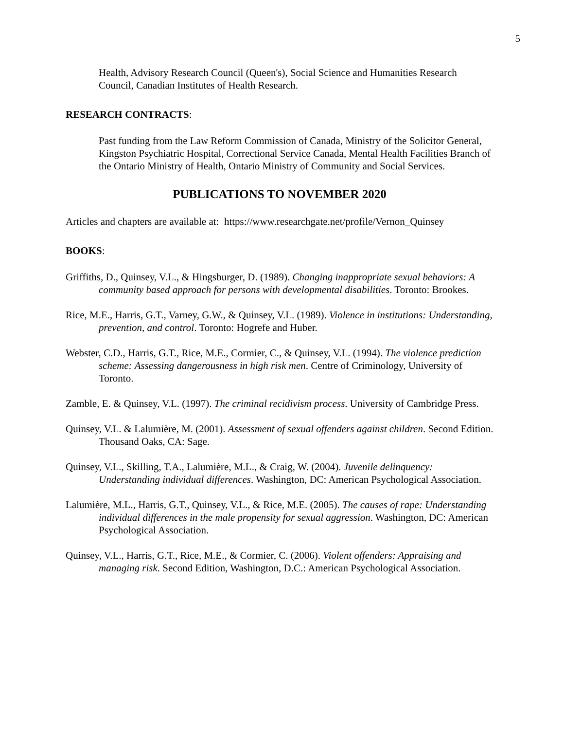5
Health, Advisory Research Council (Queen's), Social Science and Humanities Research Council, Canadian Institutes of Health Research.
RESEARCH CONTRACTS:
Past funding from the Law Reform Commission of Canada, Ministry of the Solicitor General, Kingston Psychiatric Hospital, Correctional Service Canada, Mental Health Facilities Branch of the Ontario Ministry of Health, Ontario Ministry of Community and Social Services.
PUBLICATIONS TO NOVEMBER 2020
Articles and chapters are available at: https://www.researchgate.net/profile/Vernon_Quinsey
BOOKS:
Griffiths, D., Quinsey, V.L., & Hingsburger, D. (1989). Changing inappropriate sexual behaviors: A community based approach for persons with developmental disabilities. Toronto: Brookes.
Rice, M.E., Harris, G.T., Varney, G.W., & Quinsey, V.L. (1989). Violence in institutions: Understanding, prevention, and control. Toronto: Hogrefe and Huber.
Webster, C.D., Harris, G.T., Rice, M.E., Cormier, C., & Quinsey, V.L. (1994). The violence prediction scheme: Assessing dangerousness in high risk men. Centre of Criminology, University of Toronto.
Zamble, E. & Quinsey, V.L. (1997). The criminal recidivism process. University of Cambridge Press.
Quinsey, V.L. & Lalumière, M. (2001). Assessment of sexual offenders against children. Second Edition. Thousand Oaks, CA: Sage.
Quinsey, V.L., Skilling, T.A., Lalumière, M.L., & Craig, W. (2004). Juvenile delinquency: Understanding individual differences. Washington, DC: American Psychological Association.
Lalumière, M.L., Harris, G.T., Quinsey, V.L., & Rice, M.E. (2005). The causes of rape: Understanding individual differences in the male propensity for sexual aggression. Washington, DC: American Psychological Association.
Quinsey, V.L., Harris, G.T., Rice, M.E., & Cormier, C. (2006). Violent offenders: Appraising and managing risk. Second Edition, Washington, D.C.: American Psychological Association.